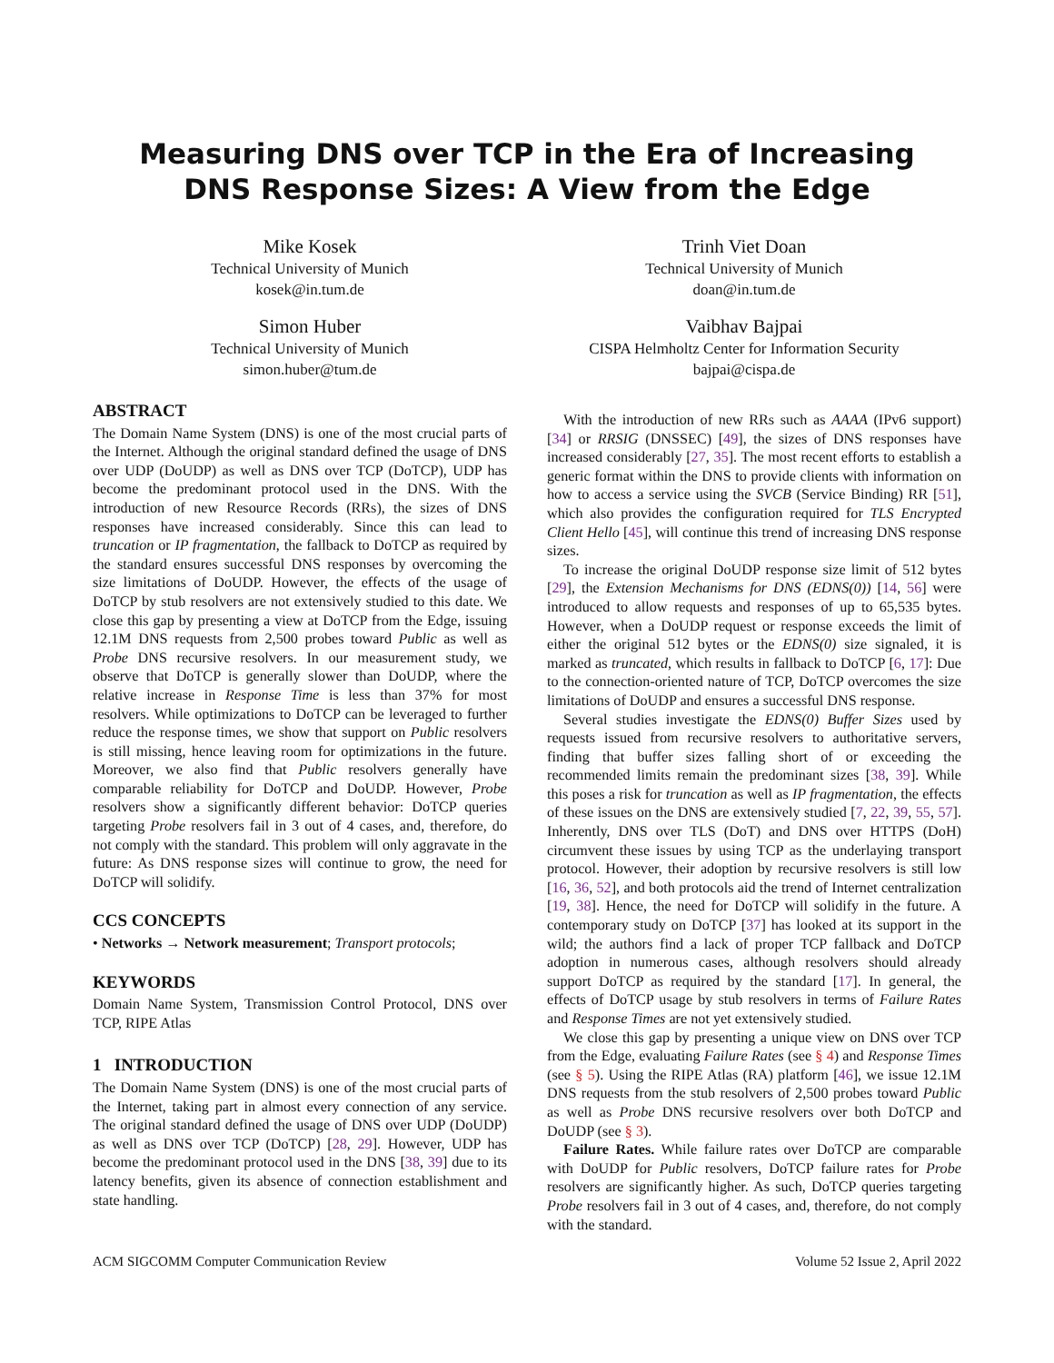Measuring DNS over TCP in the Era of Increasing
DNS Response Sizes: A View from the Edge
Mike Kosek
Technical University of Munich
kosek@in.tum.de
Trinh Viet Doan
Technical University of Munich
doan@in.tum.de
Simon Huber
Technical University of Munich
simon.huber@tum.de
Vaibhav Bajpai
CISPA Helmholtz Center for Information Security
bajpai@cispa.de
ABSTRACT
The Domain Name System (DNS) is one of the most crucial parts of the Internet. Although the original standard defined the usage of DNS over UDP (DoUDP) as well as DNS over TCP (DoTCP), UDP has become the predominant protocol used in the DNS. With the introduction of new Resource Records (RRs), the sizes of DNS responses have increased considerably. Since this can lead to truncation or IP fragmentation, the fallback to DoTCP as required by the standard ensures successful DNS responses by overcoming the size limitations of DoUDP. However, the effects of the usage of DoTCP by stub resolvers are not extensively studied to this date. We close this gap by presenting a view at DoTCP from the Edge, issuing 12.1M DNS requests from 2,500 probes toward Public as well as Probe DNS recursive resolvers. In our measurement study, we observe that DoTCP is generally slower than DoUDP, where the relative increase in Response Time is less than 37% for most resolvers. While optimizations to DoTCP can be leveraged to further reduce the response times, we show that support on Public resolvers is still missing, hence leaving room for optimizations in the future. Moreover, we also find that Public resolvers generally have comparable reliability for DoTCP and DoUDP. However, Probe resolvers show a significantly different behavior: DoTCP queries targeting Probe resolvers fail in 3 out of 4 cases, and, therefore, do not comply with the standard. This problem will only aggravate in the future: As DNS response sizes will continue to grow, the need for DoTCP will solidify.
CCS CONCEPTS
• Networks → Network measurement; Transport protocols;
KEYWORDS
Domain Name System, Transmission Control Protocol, DNS over TCP, RIPE Atlas
1 INTRODUCTION
The Domain Name System (DNS) is one of the most crucial parts of the Internet, taking part in almost every connection of any service. The original standard defined the usage of DNS over UDP (DoUDP) as well as DNS over TCP (DoTCP) [28, 29]. However, UDP has become the predominant protocol used in the DNS [38, 39] due to its latency benefits, given its absence of connection establishment and state handling.
With the introduction of new RRs such as AAAA (IPv6 support) [34] or RRSIG (DNSSEC) [49], the sizes of DNS responses have increased considerably [27, 35]. The most recent efforts to establish a generic format within the DNS to provide clients with information on how to access a service using the SVCB (Service Binding) RR [51], which also provides the configuration required for TLS Encrypted Client Hello [45], will continue this trend of increasing DNS response sizes.
To increase the original DoUDP response size limit of 512 bytes [29], the Extension Mechanisms for DNS (EDNS(0)) [14, 56] were introduced to allow requests and responses of up to 65,535 bytes. However, when a DoUDP request or response exceeds the limit of either the original 512 bytes or the EDNS(0) size signaled, it is marked as truncated, which results in fallback to DoTCP [6, 17]: Due to the connection-oriented nature of TCP, DoTCP overcomes the size limitations of DoUDP and ensures a successful DNS response.
Several studies investigate the EDNS(0) Buffer Sizes used by requests issued from recursive resolvers to authoritative servers, finding that buffer sizes falling short of or exceeding the recommended limits remain the predominant sizes [38, 39]. While this poses a risk for truncation as well as IP fragmentation, the effects of these issues on the DNS are extensively studied [7, 22, 39, 55, 57]. Inherently, DNS over TLS (DoT) and DNS over HTTPS (DoH) circumvent these issues by using TCP as the underlaying transport protocol. However, their adoption by recursive resolvers is still low [16, 36, 52], and both protocols aid the trend of Internet centralization [19, 38]. Hence, the need for DoTCP will solidify in the future. A contemporary study on DoTCP [37] has looked at its support in the wild; the authors find a lack of proper TCP fallback and DoTCP adoption in numerous cases, although resolvers should already support DoTCP as required by the standard [17]. In general, the effects of DoTCP usage by stub resolvers in terms of Failure Rates and Response Times are not yet extensively studied.
We close this gap by presenting a unique view on DNS over TCP from the Edge, evaluating Failure Rates (see § 4) and Response Times (see § 5). Using the RIPE Atlas (RA) platform [46], we issue 12.1M DNS requests from the stub resolvers of 2,500 probes toward Public as well as Probe DNS recursive resolvers over both DoTCP and DoUDP (see § 3).
Failure Rates. While failure rates over DoTCP are comparable with DoUDP for Public resolvers, DoTCP failure rates for Probe resolvers are significantly higher. As such, DoTCP queries targeting Probe resolvers fail in 3 out of 4 cases, and, therefore, do not comply with the standard.
ACM SIGCOMM Computer Communication Review Volume 52 Issue 2, April 2022